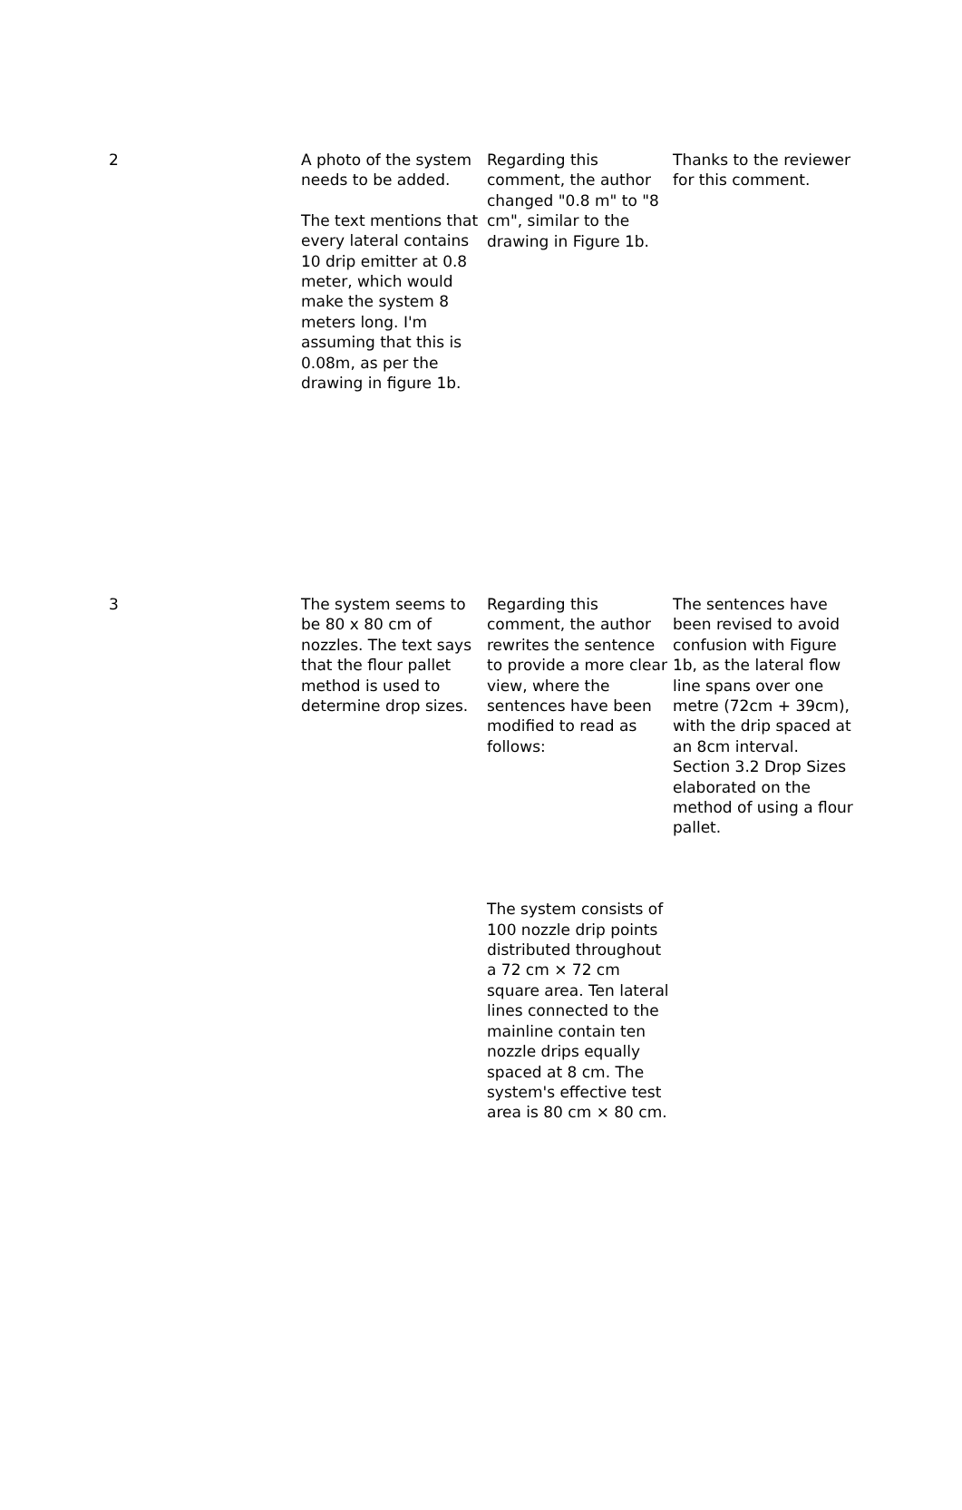| 2 | A photo of the system needs to be added. The text mentions that every lateral contains 10 drip emitter at 0.8 meter, which would make the system 8 meters long. I'm assuming that this is 0.08m, as per the drawing in figure 1b. | Regarding this comment, the author changed "0.8 m" to "8 cm", similar to the drawing in Figure 1b. | Thanks to the reviewer for this comment. |
| 3 | The system seems to be 80 x 80 cm of nozzles. The text says that the flour pallet method is used to determine drop sizes. | Regarding this comment, the author rewrites the sentence to provide a more clear view, where the sentences have been modified to read as follows: The system consists of 100 nozzle drip points distributed throughout a 72 cm × 72 cm square area. Ten lateral lines connected to the mainline contain ten nozzle drips equally spaced at 8 cm. The system's effective test area is 80 cm × 80 cm. | The sentences have been revised to avoid confusion with Figure 1b, as the lateral flow line spans over one metre (72cm + 39cm), with the drip spaced at an 8cm interval. Section 3.2 Drop Sizes elaborated on the method of using a flour pallet. |